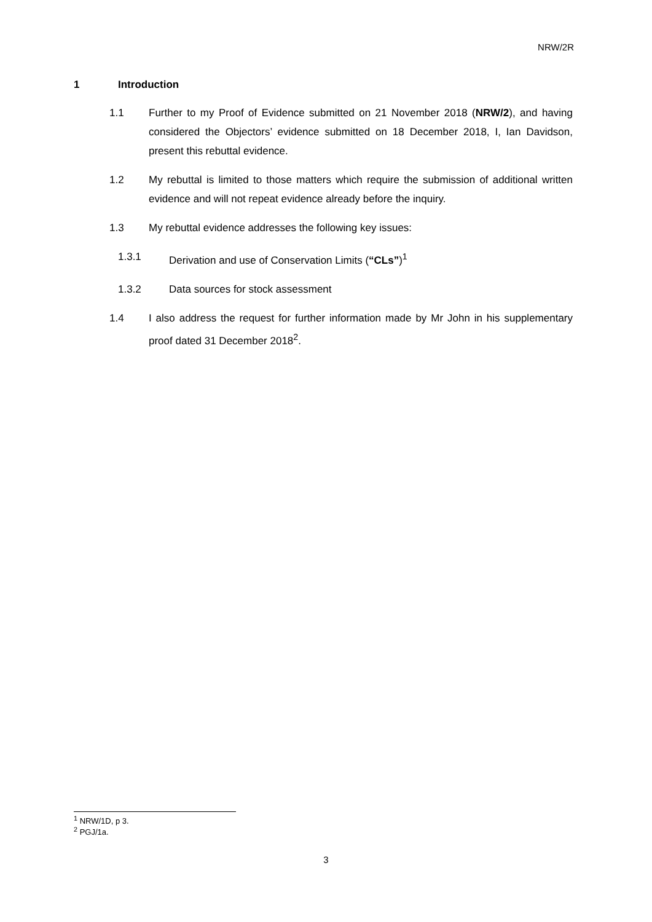NRW/2R
1 Introduction
1.1 Further to my Proof of Evidence submitted on 21 November 2018 (NRW/2), and having considered the Objectors’ evidence submitted on 18 December 2018, I, Ian Davidson, present this rebuttal evidence.
1.2 My rebuttal is limited to those matters which require the submission of additional written evidence and will not repeat evidence already before the inquiry.
1.3 My rebuttal evidence addresses the following key issues:
1.3.1 Derivation and use of Conservation Limits (“CLs”)<sup>1</sup>
1.3.2 Data sources for stock assessment
1.4 I also address the request for further information made by Mr John in his supplementary proof dated 31 December 2018<sup>2</sup>.
<sup>1</sup> NRW/1D, p 3.
<sup>2</sup> PGJ/1a.
3